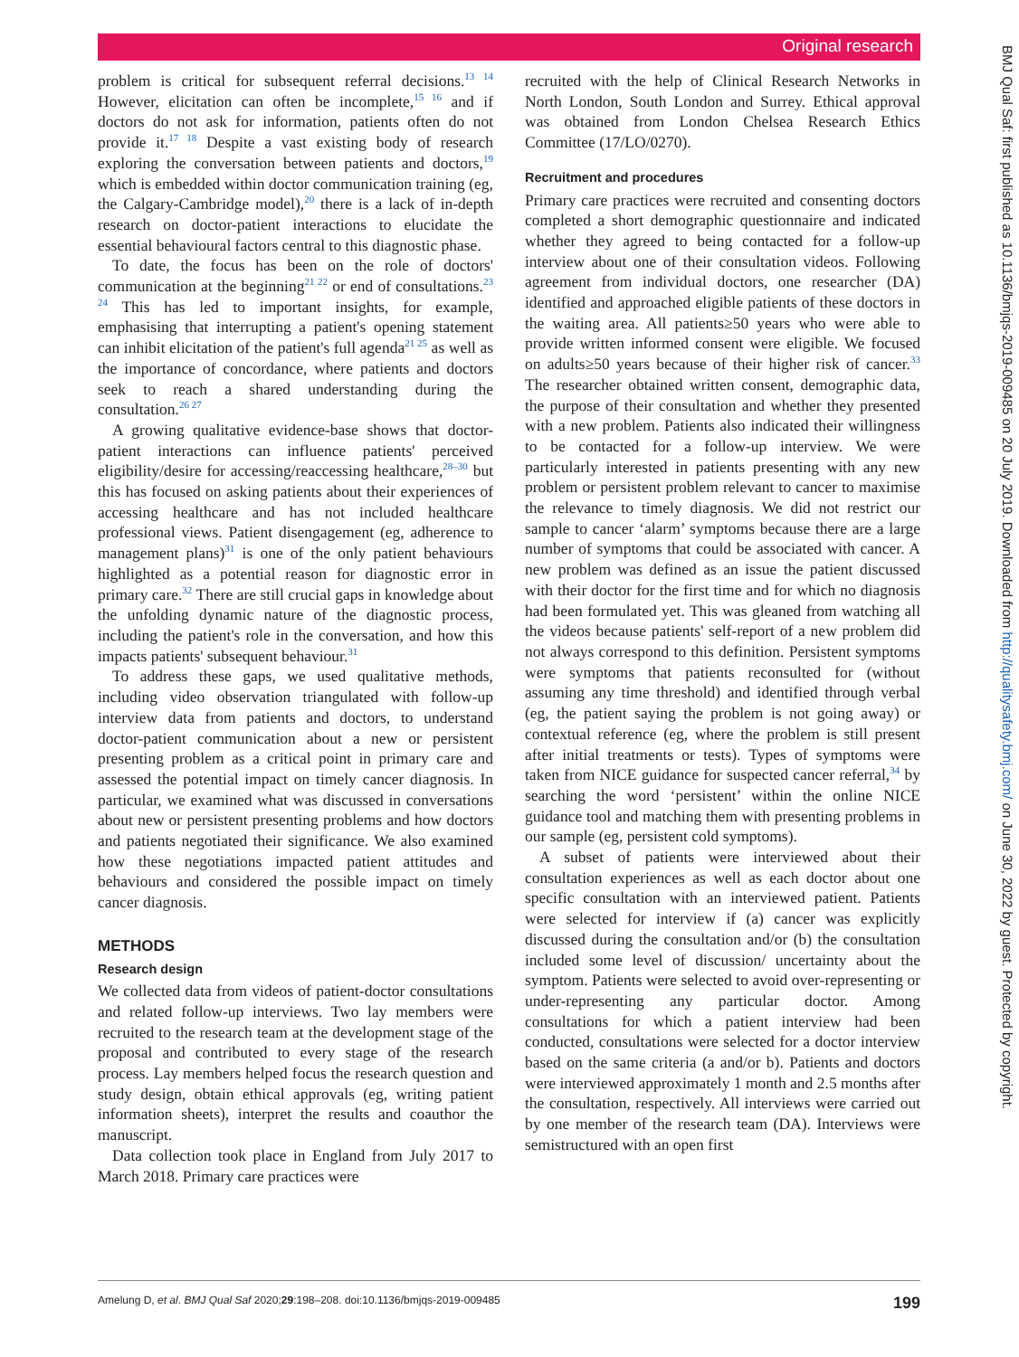Original research
problem is critical for subsequent referral decisions.<sup>13 14</sup> However, elicitation can often be incomplete,<sup>15 16</sup> and if doctors do not ask for information, patients often do not provide it.<sup>17 18</sup> Despite a vast existing body of research exploring the conversation between patients and doctors,<sup>19</sup> which is embedded within doctor communication training (eg, the Calgary-Cambridge model),<sup>20</sup> there is a lack of in-depth research on doctor-patient interactions to elucidate the essential behavioural factors central to this diagnostic phase.
To date, the focus has been on the role of doctors' communication at the beginning<sup>21 22</sup> or end of consultations.<sup>23 24</sup> This has led to important insights, for example, emphasising that interrupting a patient's opening statement can inhibit elicitation of the patient's full agenda<sup>21 25</sup> as well as the importance of concordance, where patients and doctors seek to reach a shared understanding during the consultation.<sup>26 27</sup>
A growing qualitative evidence-base shows that doctor-patient interactions can influence patients' perceived eligibility/desire for accessing/reaccessing healthcare,<sup>28–30</sup> but this has focused on asking patients about their experiences of accessing healthcare and has not included healthcare professional views. Patient disengagement (eg, adherence to management plans)<sup>31</sup> is one of the only patient behaviours highlighted as a potential reason for diagnostic error in primary care.<sup>32</sup> There are still crucial gaps in knowledge about the unfolding dynamic nature of the diagnostic process, including the patient's role in the conversation, and how this impacts patients' subsequent behaviour.<sup>31</sup>
To address these gaps, we used qualitative methods, including video observation triangulated with follow-up interview data from patients and doctors, to understand doctor-patient communication about a new or persistent presenting problem as a critical point in primary care and assessed the potential impact on timely cancer diagnosis. In particular, we examined what was discussed in conversations about new or persistent presenting problems and how doctors and patients negotiated their significance. We also examined how these negotiations impacted patient attitudes and behaviours and considered the possible impact on timely cancer diagnosis.
METHODS
Research design
We collected data from videos of patient-doctor consultations and related follow-up interviews. Two lay members were recruited to the research team at the development stage of the proposal and contributed to every stage of the research process. Lay members helped focus the research question and study design, obtain ethical approvals (eg, writing patient information sheets), interpret the results and coauthor the manuscript.
Data collection took place in England from July 2017 to March 2018. Primary care practices were
recruited with the help of Clinical Research Networks in North London, South London and Surrey. Ethical approval was obtained from London Chelsea Research Ethics Committee (17/LO/0270).
Recruitment and procedures
Primary care practices were recruited and consenting doctors completed a short demographic questionnaire and indicated whether they agreed to being contacted for a follow-up interview about one of their consultation videos. Following agreement from individual doctors, one researcher (DA) identified and approached eligible patients of these doctors in the waiting area. All patients≥50 years who were able to provide written informed consent were eligible. We focused on adults≥50 years because of their higher risk of cancer.<sup>33</sup> The researcher obtained written consent, demographic data, the purpose of their consultation and whether they presented with a new problem. Patients also indicated their willingness to be contacted for a follow-up interview. We were particularly interested in patients presenting with any new problem or persistent problem relevant to cancer to maximise the relevance to timely diagnosis. We did not restrict our sample to cancer ‘alarm’ symptoms because there are a large number of symptoms that could be associated with cancer. A new problem was defined as an issue the patient discussed with their doctor for the first time and for which no diagnosis had been formulated yet. This was gleaned from watching all the videos because patients' self-report of a new problem did not always correspond to this definition. Persistent symptoms were symptoms that patients reconsulted for (without assuming any time threshold) and identified through verbal (eg, the patient saying the problem is not going away) or contextual reference (eg, where the problem is still present after initial treatments or tests). Types of symptoms were taken from NICE guidance for suspected cancer referral,<sup>34</sup> by searching the word ‘persistent’ within the online NICE guidance tool and matching them with presenting problems in our sample (eg, persistent cold symptoms).
A subset of patients were interviewed about their consultation experiences as well as each doctor about one specific consultation with an interviewed patient. Patients were selected for interview if (a) cancer was explicitly discussed during the consultation and/or (b) the consultation included some level of discussion/ uncertainty about the symptom. Patients were selected to avoid over-representing or under-representing any particular doctor. Among consultations for which a patient interview had been conducted, consultations were selected for a doctor interview based on the same criteria (a and/or b). Patients and doctors were interviewed approximately 1 month and 2.5 months after the consultation, respectively. All interviews were carried out by one member of the research team (DA). Interviews were semistructured with an open first
BMJ Qual Saf: first published as 10.1136/bmjqs-2019-009485 on 20 July 2019. Downloaded from http://qualitysafety.bmj.com/ on June 30, 2022 by guest. Protected by copyright.
Amelung D, et al. BMJ Qual Saf 2020;29:198–208. doi:10.1136/bmjqs-2019-009485 199